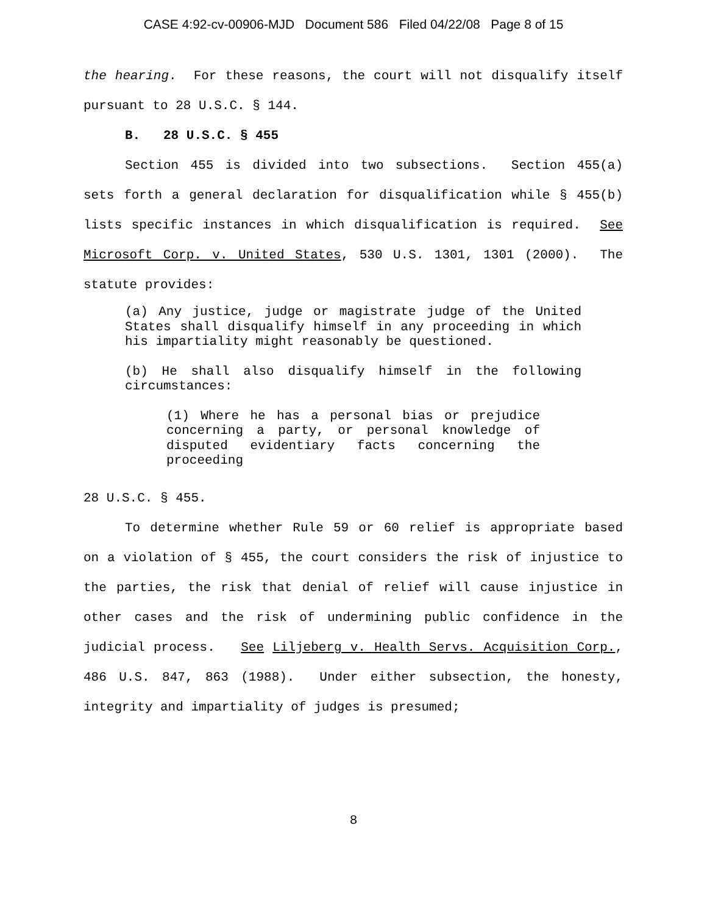CASE 4:92-cv-00906-MJD Document 586 Filed 04/22/08 Page 8 of 15
the hearing. For these reasons, the court will not disqualify itself pursuant to 28 U.S.C. § 144.
B. 28 U.S.C. § 455
Section 455 is divided into two subsections. Section 455(a) sets forth a general declaration for disqualification while § 455(b) lists specific instances in which disqualification is required. See Microsoft Corp. v. United States, 530 U.S. 1301, 1301 (2000). The statute provides:
(a) Any justice, judge or magistrate judge of the United States shall disqualify himself in any proceeding in which his impartiality might reasonably be questioned.
(b) He shall also disqualify himself in the following circumstances:
(1) Where he has a personal bias or prejudice concerning a party, or personal knowledge of disputed evidentiary facts concerning the proceeding
28 U.S.C. § 455.
To determine whether Rule 59 or 60 relief is appropriate based on a violation of § 455, the court considers the risk of injustice to the parties, the risk that denial of relief will cause injustice in other cases and the risk of undermining public confidence in the judicial process. See Liljeberg v. Health Servs. Acquisition Corp., 486 U.S. 847, 863 (1988). Under either subsection, the honesty, integrity and impartiality of judges is presumed;
8